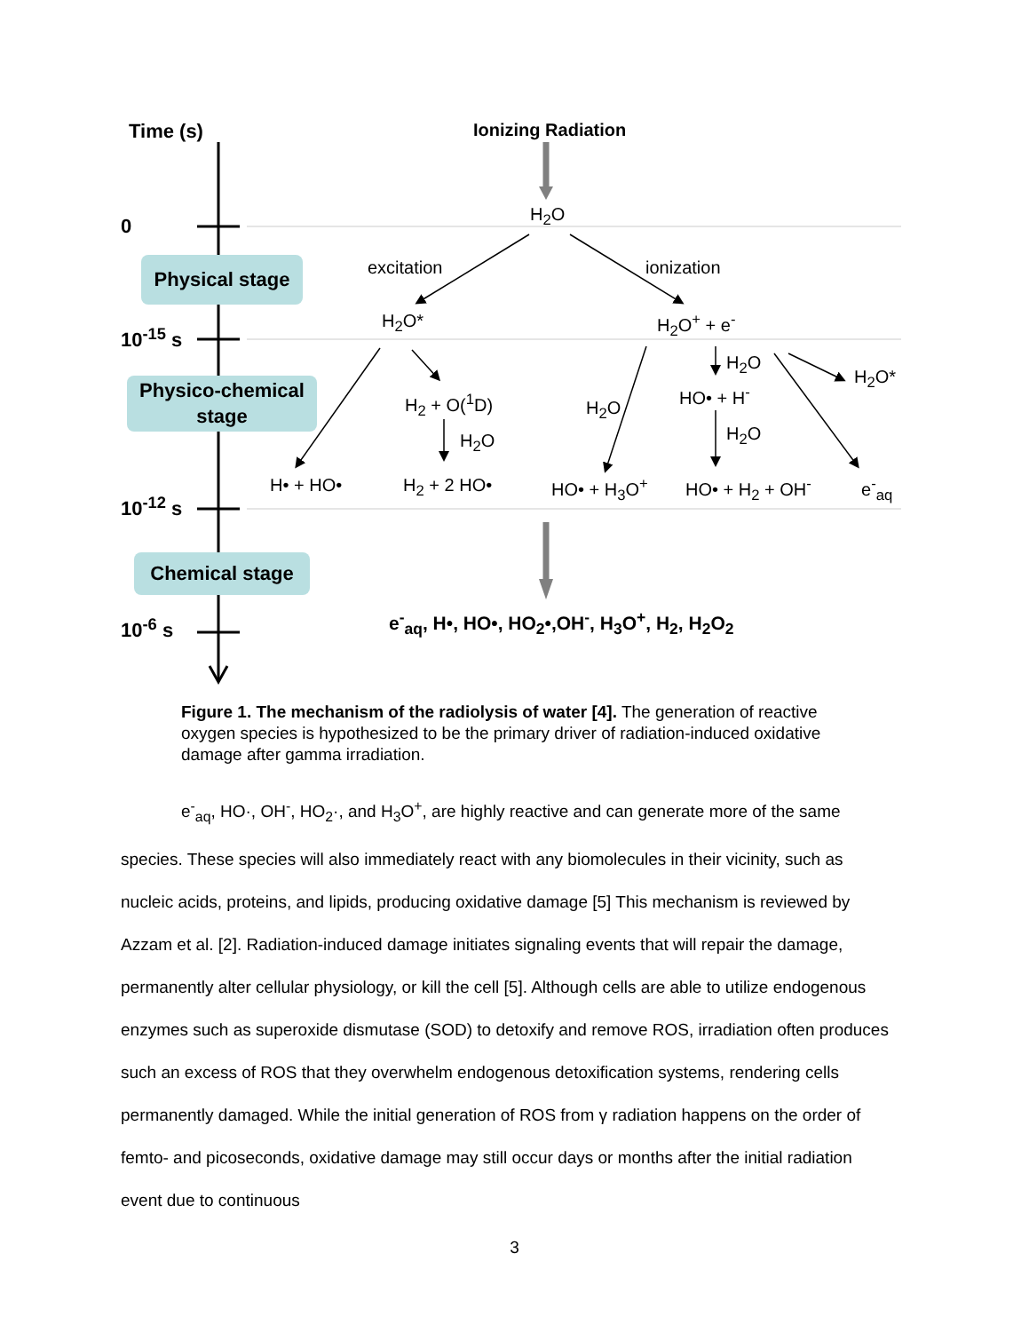Time (s) Ionizing Radiation
0
10<sup>-15</sup> s
10<sup>-12</sup> s
10<sup>-6</sup> s
Physical stage
Physico-chemical
stage
Chemical stage
H<sub>2</sub>O
excitation ionization
H<sub>2</sub>O* H<sub>2</sub>O<sup>+</sup> + e<sup>-</sup>
H<sub>2</sub>O
H<sub>2</sub>O*
H<sub>2</sub> + O(<sup>1</sup>D) H<sub>2</sub>O
HO• + H<sup>-</sup>
H<sub>2</sub>O H<sub>2</sub>O
H• + HO• H<sub>2</sub> + 2 HO• HO• + H<sub>3</sub>O<sup>+</sup> HO• + H<sub>2</sub> + OH<sup>-</sup> e<sup>-</sup><sub>aq</sub>
e<sup>-</sup><sub>aq</sub>, H•, HO•, HO<sub>2</sub>•,OH<sup>-</sup>, H<sub>3</sub>O<sup>+</sup>, H<sub>2</sub>, H<sub>2</sub>O<sub>2</sub>
Figure 1. The mechanism of the radiolysis of water [4]. The generation of reactive oxygen species is hypothesized to be the primary driver of radiation-induced oxidative damage after gamma irradiation.
e<sup>-</sup><sub>aq</sub>, HO·, OH<sup>-</sup>, HO<sub>2</sub>·, and H<sub>3</sub>O<sup>+</sup>, are highly reactive and can generate more of the same species. These species will also immediately react with any biomolecules in their vicinity, such as nucleic acids, proteins, and lipids, producing oxidative damage [5] This mechanism is reviewed by Azzam et al. [2]. Radiation-induced damage initiates signaling events that will repair the damage, permanently alter cellular physiology, or kill the cell [5]. Although cells are able to utilize endogenous enzymes such as superoxide dismutase (SOD) to detoxify and remove ROS, irradiation often produces such an excess of ROS that they overwhelm endogenous detoxification systems, rendering cells permanently damaged. While the initial generation of ROS from γ radiation happens on the order of femto- and picoseconds, oxidative damage may still occur days or months after the initial radiation event due to continuous
3